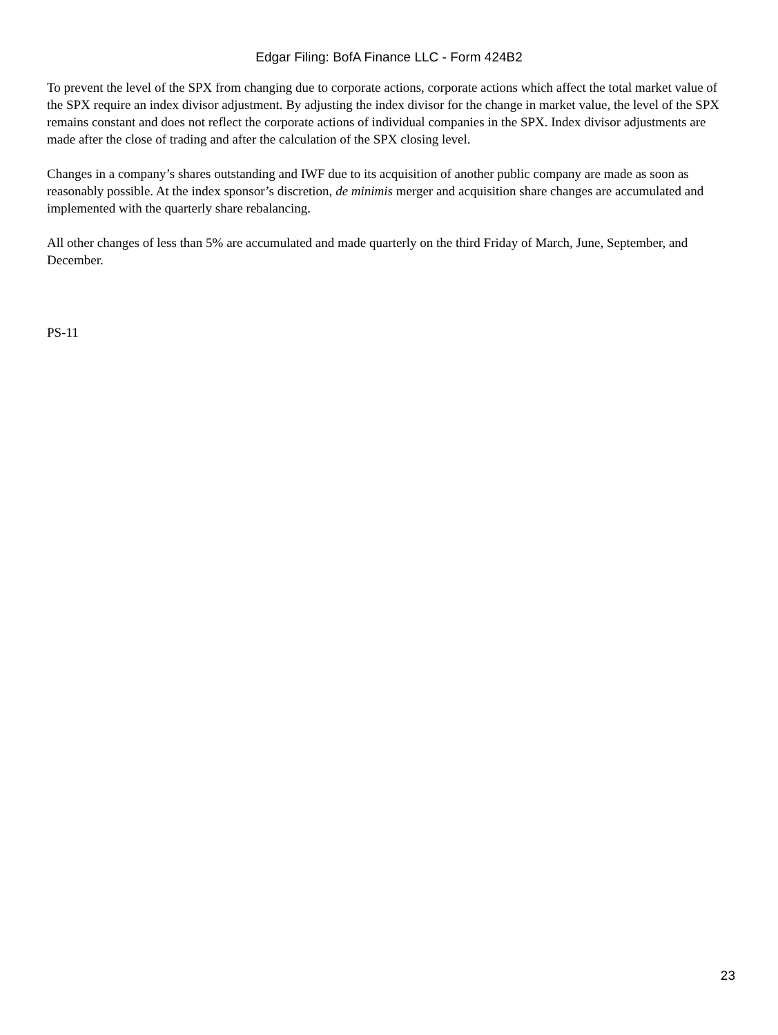Edgar Filing: BofA Finance LLC - Form 424B2
To prevent the level of the SPX from changing due to corporate actions, corporate actions which affect the total market value of the SPX require an index divisor adjustment. By adjusting the index divisor for the change in market value, the level of the SPX remains constant and does not reflect the corporate actions of individual companies in the SPX. Index divisor adjustments are made after the close of trading and after the calculation of the SPX closing level.
Changes in a company’s shares outstanding and IWF due to its acquisition of another public company are made as soon as reasonably possible. At the index sponsor’s discretion, de minimis merger and acquisition share changes are accumulated and implemented with the quarterly share rebalancing.
All other changes of less than 5% are accumulated and made quarterly on the third Friday of March, June, September, and December.
PS-11
23